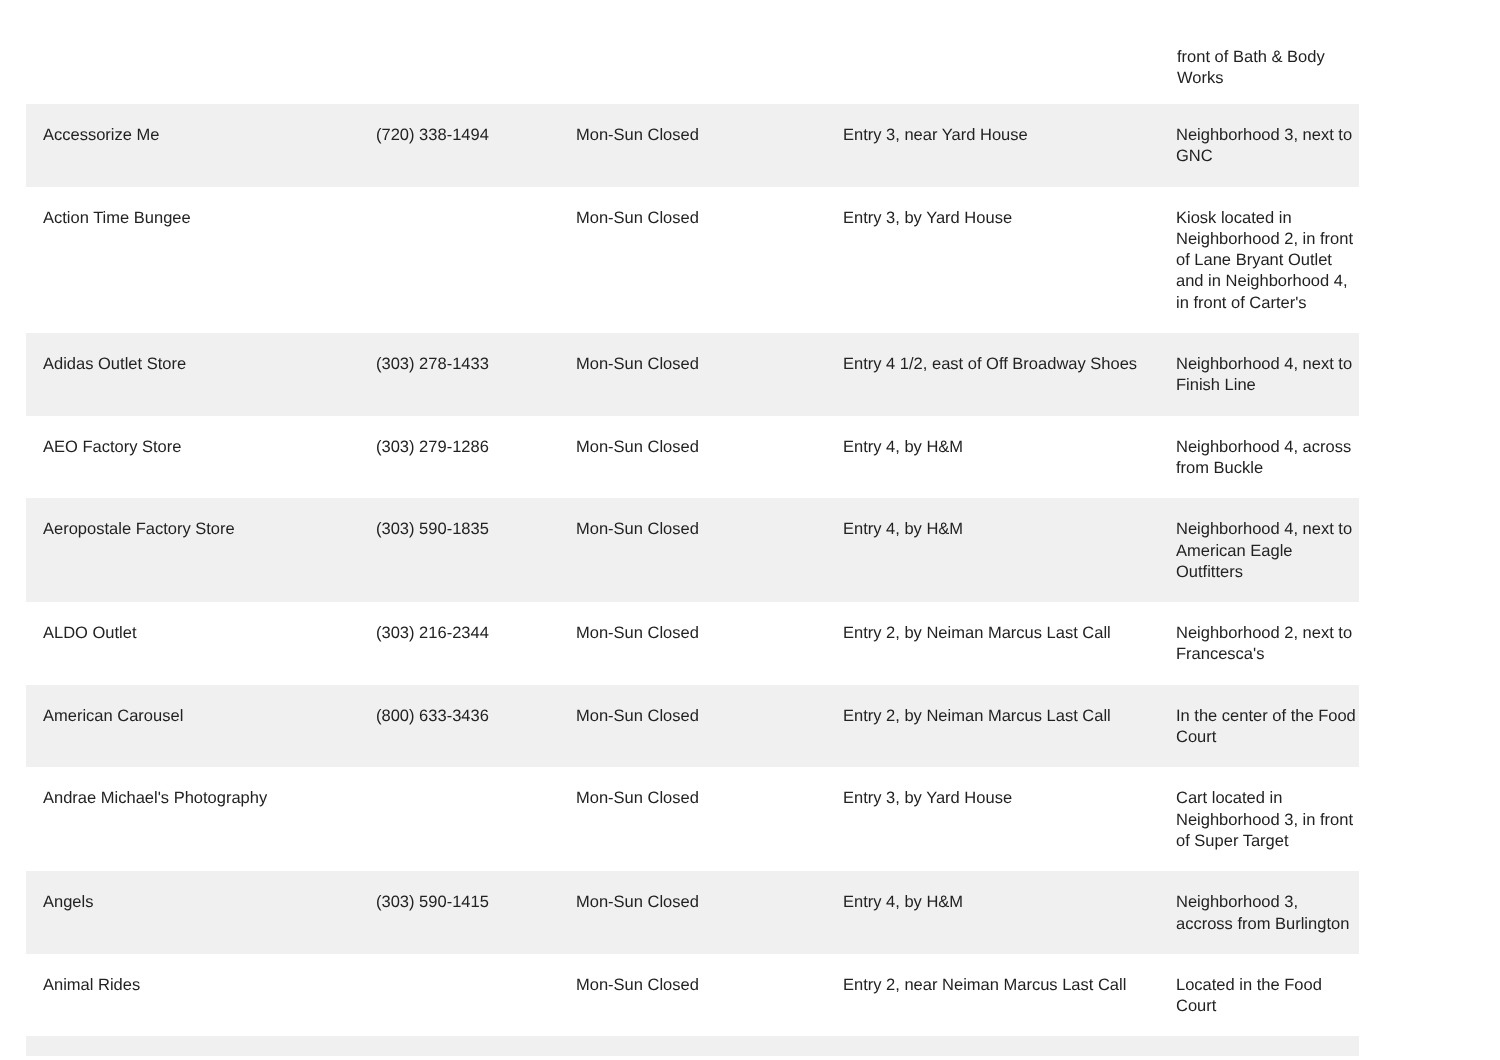front of Bath & Body
Works
| Accessorize Me | (720) 338-1494 | Mon-Sun Closed | Entry 3, near Yard House | Neighborhood 3, next to GNC |
| Action Time Bungee | | Mon-Sun Closed | Entry 3, by Yard House | Kiosk located in Neighborhood 2, in front of Lane Bryant Outlet and in Neighborhood 4, in front of Carter's |
| Adidas Outlet Store | (303) 278-1433 | Mon-Sun Closed | Entry 4 1/2, east of Off Broadway Shoes | Neighborhood 4, next to Finish Line |
| AEO Factory Store | (303) 279-1286 | Mon-Sun Closed | Entry 4, by H&M | Neighborhood 4, across from Buckle |
| Aeropostale Factory Store | (303) 590-1835 | Mon-Sun Closed | Entry 4, by H&M | Neighborhood 4, next to American Eagle Outfitters |
| ALDO Outlet | (303) 216-2344 | Mon-Sun Closed | Entry 2, by Neiman Marcus Last Call | Neighborhood 2, next to Francesca's |
| American Carousel | (800) 633-3436 | Mon-Sun Closed | Entry 2, by Neiman Marcus Last Call | In the center of the Food Court |
| Andrae Michael's Photography | | Mon-Sun Closed | Entry 3, by Yard House | Cart located in Neighborhood 3, in front of Super Target |
| Angels | (303) 590-1415 | Mon-Sun Closed | Entry 4, by H&M | Neighborhood 3, accross from Burlington |
| Animal Rides | | Mon-Sun Closed | Entry 2, near Neiman Marcus Last Call | Located in the Food Court |